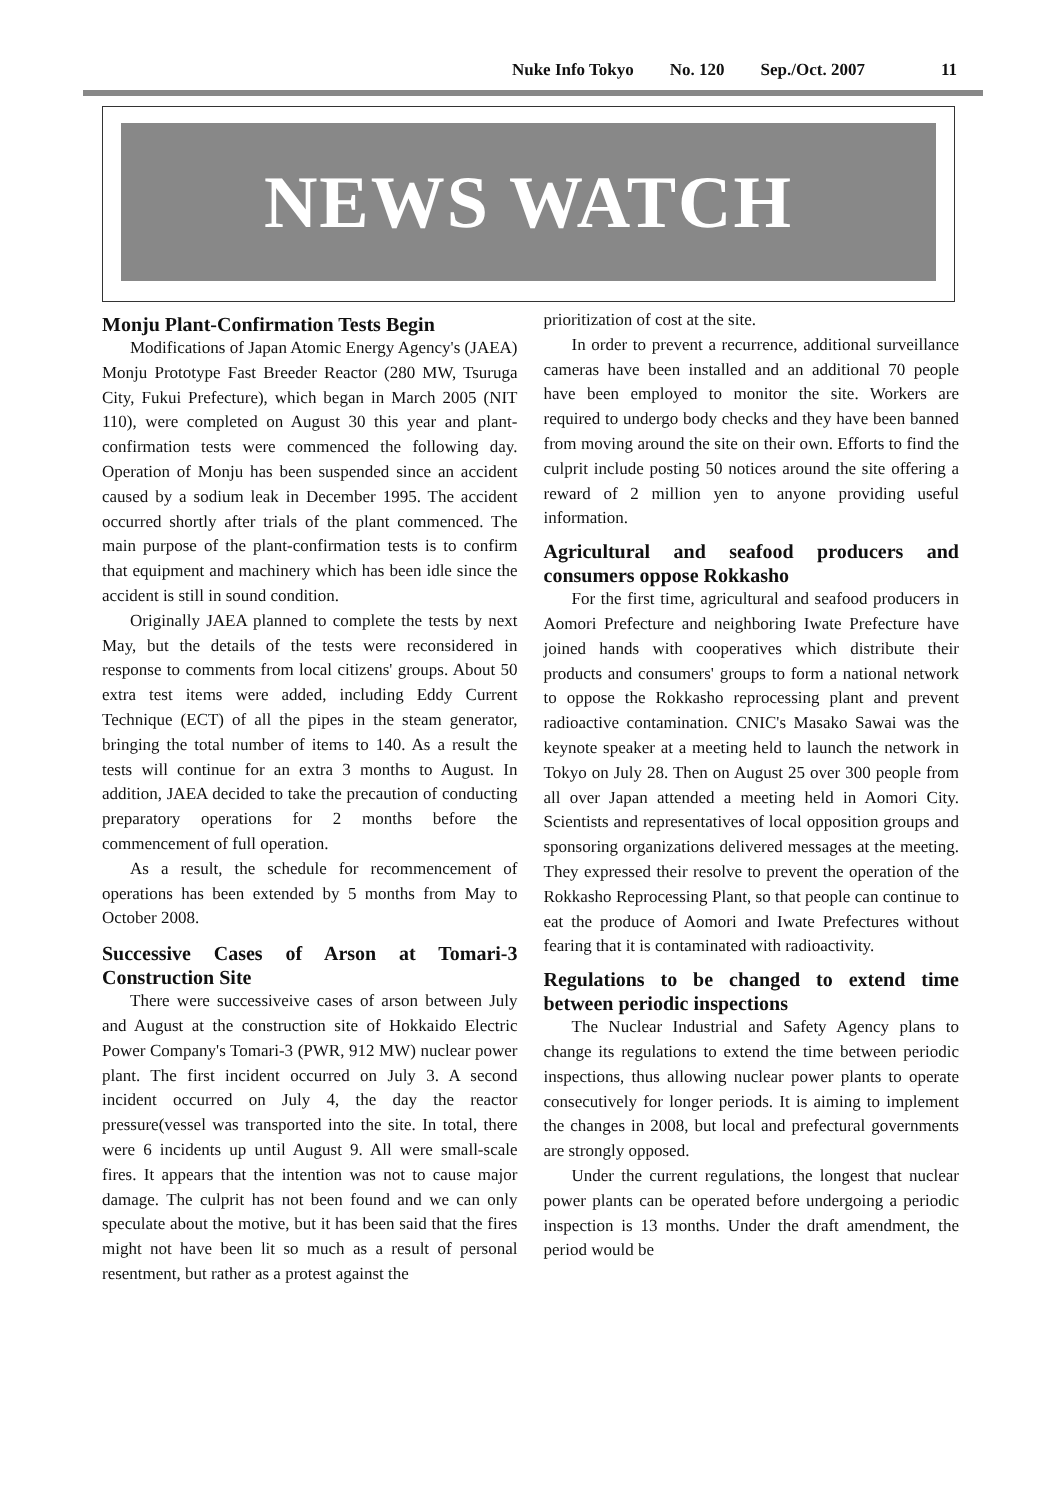Nuke Info Tokyo No. 120 Sep./Oct. 2007 11
NEWS WATCH
Monju Plant-Confirmation Tests Begin
Modifications of Japan Atomic Energy Agency's (JAEA) Monju Prototype Fast Breeder Reactor (280 MW, Tsuruga City, Fukui Prefecture), which began in March 2005 (NIT 110), were completed on August 30 this year and plant-confirmation tests were commenced the following day. Operation of Monju has been suspended since an accident caused by a sodium leak in December 1995. The accident occurred shortly after trials of the plant commenced. The main purpose of the plant-confirmation tests is to confirm that equipment and machinery which has been idle since the accident is still in sound condition.
Originally JAEA planned to complete the tests by next May, but the details of the tests were reconsidered in response to comments from local citizens' groups. About 50 extra test items were added, including Eddy Current Technique (ECT) of all the pipes in the steam generator, bringing the total number of items to 140. As a result the tests will continue for an extra 3 months to August. In addition, JAEA decided to take the precaution of conducting preparatory operations for 2 months before the commencement of full operation.
As a result, the schedule for recommencement of operations has been extended by 5 months from May to October 2008.
Successive Cases of Arson at Tomari-3 Construction Site
There were successiveive cases of arson between July and August at the construction site of Hokkaido Electric Power Company's Tomari-3 (PWR, 912 MW) nuclear power plant. The first incident occurred on July 3. A second incident occurred on July 4, the day the reactor pressure(vessel was transported into the site. In total, there were 6 incidents up until August 9. All were small-scale fires. It appears that the intention was not to cause major damage. The culprit has not been found and we can only speculate about the motive, but it has been said that the fires might not have been lit so much as a result of personal resentment, but rather as a protest against the
prioritization of cost at the site.
In order to prevent a recurrence, additional surveillance cameras have been installed and an additional 70 people have been employed to monitor the site. Workers are required to undergo body checks and they have been banned from moving around the site on their own. Efforts to find the culprit include posting 50 notices around the site offering a reward of 2 million yen to anyone providing useful information.
Agricultural and seafood producers and consumers oppose Rokkasho
For the first time, agricultural and seafood producers in Aomori Prefecture and neighboring Iwate Prefecture have joined hands with cooperatives which distribute their products and consumers' groups to form a national network to oppose the Rokkasho reprocessing plant and prevent radioactive contamination. CNIC's Masako Sawai was the keynote speaker at a meeting held to launch the network in Tokyo on July 28. Then on August 25 over 300 people from all over Japan attended a meeting held in Aomori City. Scientists and representatives of local opposition groups and sponsoring organizations delivered messages at the meeting. They expressed their resolve to prevent the operation of the Rokkasho Reprocessing Plant, so that people can continue to eat the produce of Aomori and Iwate Prefectures without fearing that it is contaminated with radioactivity.
Regulations to be changed to extend time between periodic inspections
The Nuclear Industrial and Safety Agency plans to change its regulations to extend the time between periodic inspections, thus allowing nuclear power plants to operate consecutively for longer periods. It is aiming to implement the changes in 2008, but local and prefectural governments are strongly opposed.
Under the current regulations, the longest that nuclear power plants can be operated before undergoing a periodic inspection is 13 months. Under the draft amendment, the period would be